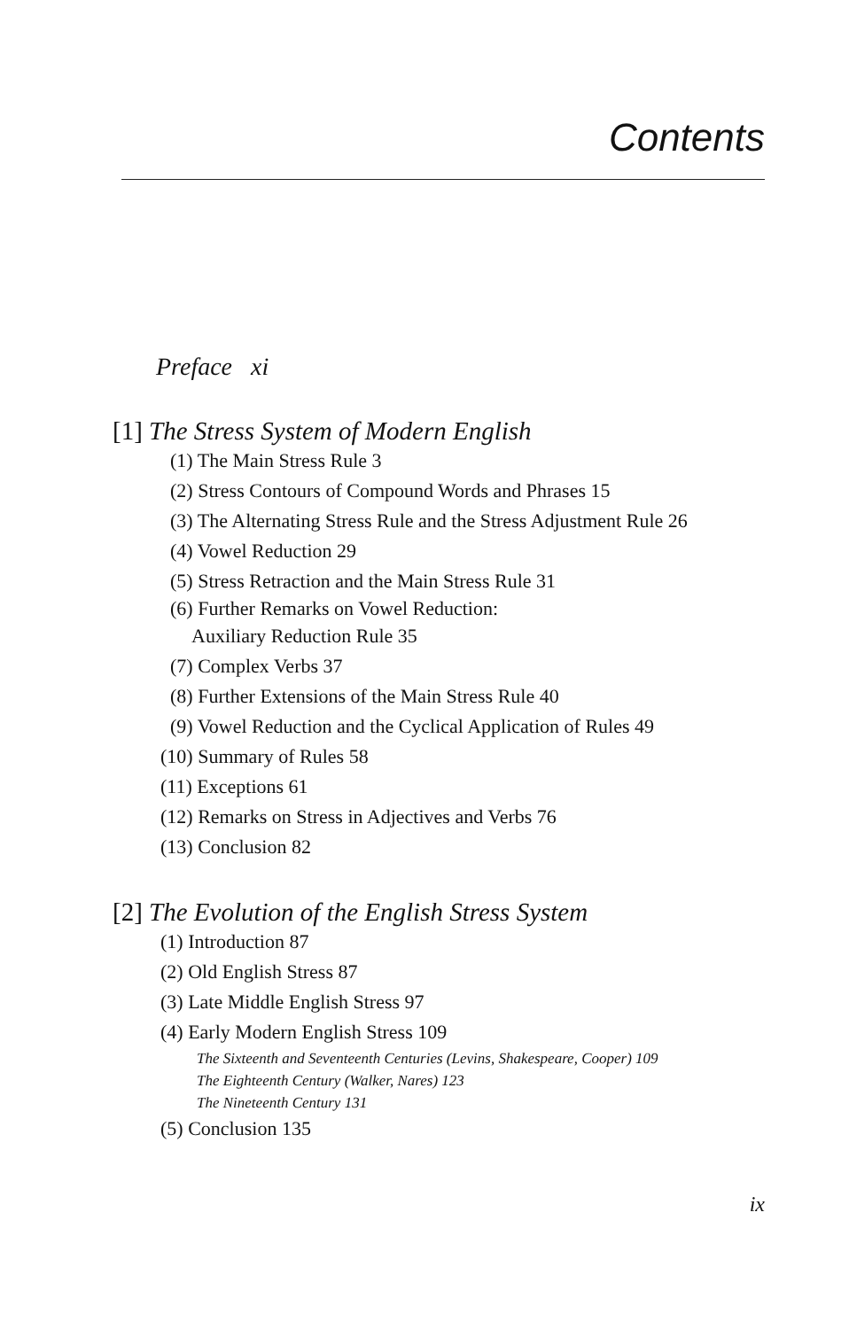Contents
Preface xi
[1] The Stress System of Modern English
(1) The Main Stress Rule 3
(2) Stress Contours of Compound Words and Phrases 15
(3) The Alternating Stress Rule and the Stress Adjustment Rule 26
(4) Vowel Reduction 29
(5) Stress Retraction and the Main Stress Rule 31
(6) Further Remarks on Vowel Reduction:
Auxiliary Reduction Rule 35
(7) Complex Verbs 37
(8) Further Extensions of the Main Stress Rule 40
(9) Vowel Reduction and the Cyclical Application of Rules 49
(10) Summary of Rules 58
(11) Exceptions 61
(12) Remarks on Stress in Adjectives and Verbs 76
(13) Conclusion 82
[2] The Evolution of the English Stress System
(1) Introduction 87
(2) Old English Stress 87
(3) Late Middle English Stress 97
(4) Early Modern English Stress 109
The Sixteenth and Seventeenth Centuries (Levins, Shakespeare, Cooper) 109
The Eighteenth Century (Walker, Nares) 123
The Nineteenth Century 131
(5) Conclusion 135
ix